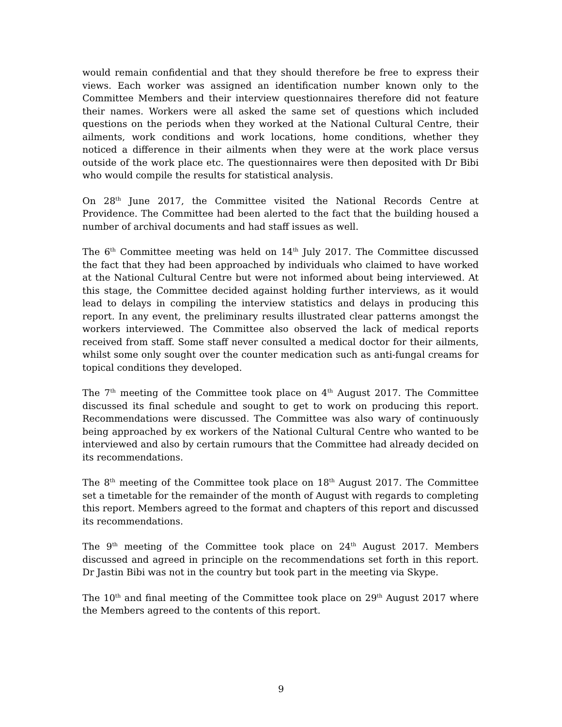would remain confidential and that they should therefore be free to express their views. Each worker was assigned an identification number known only to the Committee Members and their interview questionnaires therefore did not feature their names. Workers were all asked the same set of questions which included questions on the periods when they worked at the National Cultural Centre, their ailments, work conditions and work locations, home conditions, whether they noticed a difference in their ailments when they were at the work place versus outside of the work place etc. The questionnaires were then deposited with Dr Bibi who would compile the results for statistical analysis.
On 28<sup>th</sup> June 2017, the Committee visited the National Records Centre at Providence. The Committee had been alerted to the fact that the building housed a number of archival documents and had staff issues as well.
The 6<sup>th</sup> Committee meeting was held on 14<sup>th</sup> July 2017. The Committee discussed the fact that they had been approached by individuals who claimed to have worked at the National Cultural Centre but were not informed about being interviewed. At this stage, the Committee decided against holding further interviews, as it would lead to delays in compiling the interview statistics and delays in producing this report. In any event, the preliminary results illustrated clear patterns amongst the workers interviewed. The Committee also observed the lack of medical reports received from staff. Some staff never consulted a medical doctor for their ailments, whilst some only sought over the counter medication such as anti-fungal creams for topical conditions they developed.
The 7<sup>th</sup> meeting of the Committee took place on 4<sup>th</sup> August 2017. The Committee discussed its final schedule and sought to get to work on producing this report. Recommendations were discussed. The Committee was also wary of continuously being approached by ex workers of the National Cultural Centre who wanted to be interviewed and also by certain rumours that the Committee had already decided on its recommendations.
The 8<sup>th</sup> meeting of the Committee took place on 18<sup>th</sup> August 2017. The Committee set a timetable for the remainder of the month of August with regards to completing this report. Members agreed to the format and chapters of this report and discussed its recommendations.
The 9<sup>th</sup> meeting of the Committee took place on 24<sup>th</sup> August 2017. Members discussed and agreed in principle on the recommendations set forth in this report. Dr Jastin Bibi was not in the country but took part in the meeting via Skype.
The 10<sup>th</sup> and final meeting of the Committee took place on 29<sup>th</sup> August 2017 where the Members agreed to the contents of this report.
9